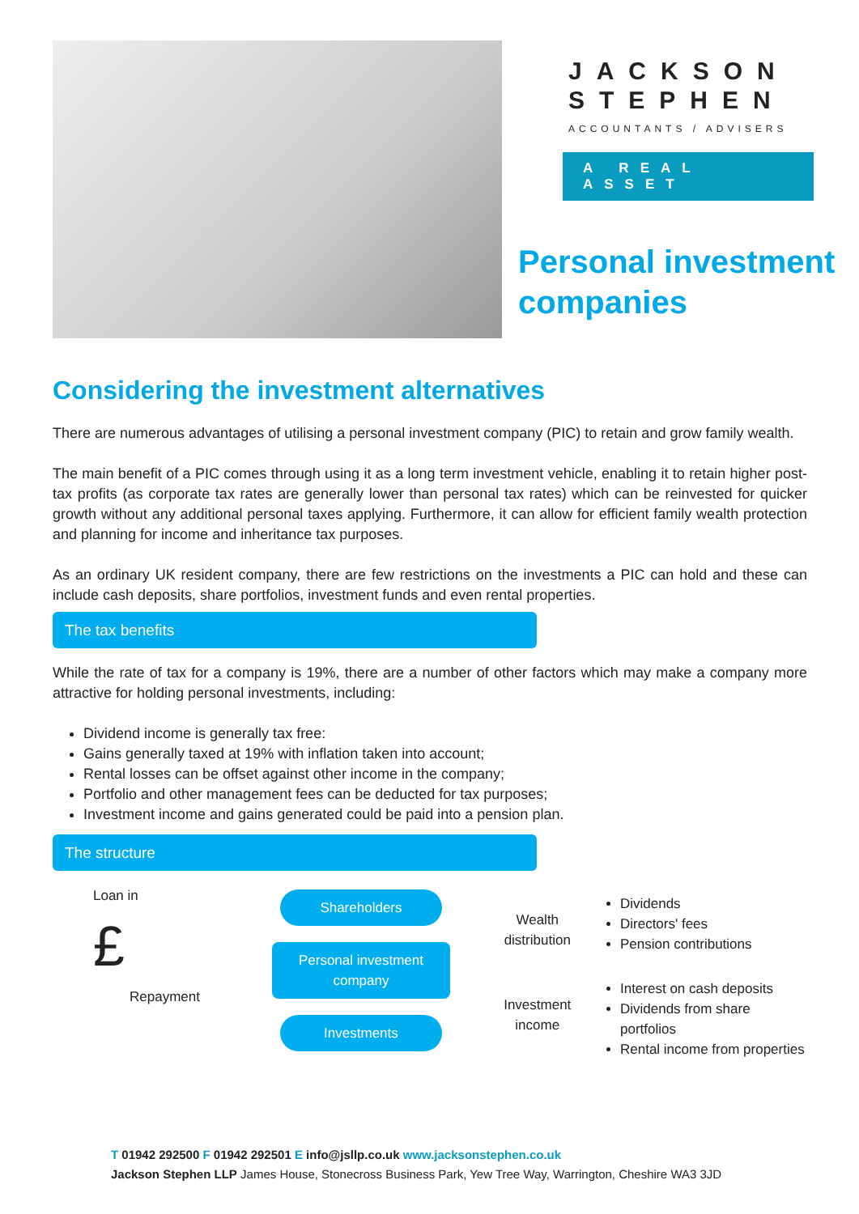JACKSON
STEPHEN
ACCOUNTANTS / ADVISERS
A REAL ASSET
Personal investment companies
Considering the investment alternatives
There are numerous advantages of utilising a personal investment company (PIC) to retain and grow family wealth.
The main benefit of a PIC comes through using it as a long term investment vehicle, enabling it to retain higher post-tax profits (as corporate tax rates are generally lower than personal tax rates) which can be reinvested for quicker growth without any additional personal taxes applying. Furthermore, it can allow for efficient family wealth protection and planning for income and inheritance tax purposes.
As an ordinary UK resident company, there are few restrictions on the investments a PIC can hold and these can include cash deposits, share portfolios, investment funds and even rental properties.
The tax benefits
While the rate of tax for a company is 19%, there are a number of other factors which may make a company more attractive for holding personal investments, including:
Dividend income is generally tax free:
Gains generally taxed at 19% with inflation taken into account;
Rental losses can be offset against other income in the company;
Portfolio and other management fees can be deducted for tax purposes;
Investment income and gains generated could be paid into a pension plan.
The structure
Loan in
£
Repayment
Shareholders
Personal investment company
Investments
Wealth distribution
Investment income
Dividends
Directors' fees
Pension contributions
Interest on cash deposits
Dividends from share portfolios
Rental income from properties
T 01942 292500 F 01942 292501 E info@jsllp.co.uk www.jacksonstephen.co.uk
Jackson Stephen LLP James House, Stonecross Business Park, Yew Tree Way, Warrington, Cheshire WA3 3JD